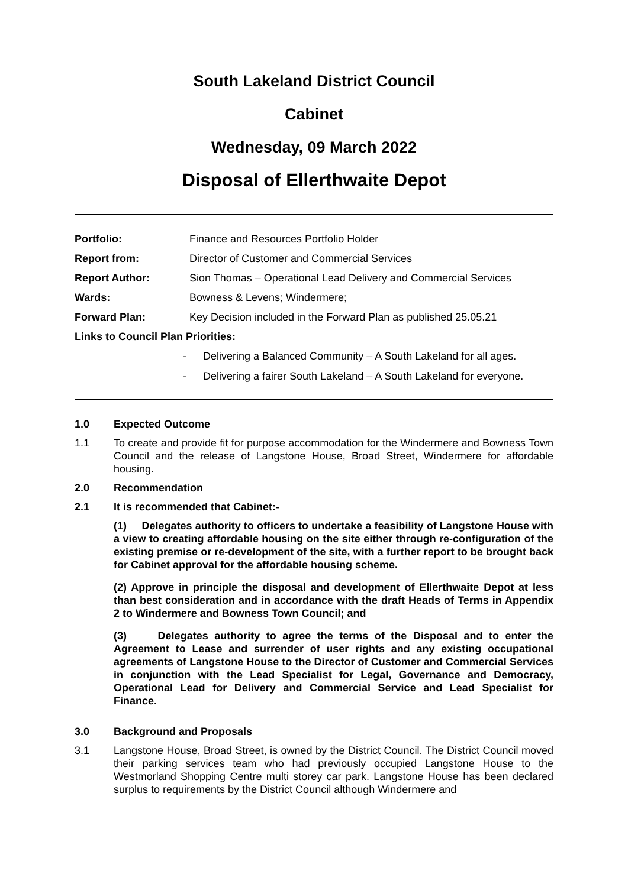South Lakeland District Council
Cabinet
Wednesday, 09 March 2022
Disposal of Ellerthwaite Depot
Portfolio: Finance and Resources Portfolio Holder
Report from: Director of Customer and Commercial Services
Report Author: Sion Thomas – Operational Lead Delivery and Commercial Services
Wards: Bowness & Levens; Windermere;
Forward Plan: Key Decision included in the Forward Plan as published 25.05.21
Links to Council Plan Priorities:
- Delivering a Balanced Community – A South Lakeland for all ages.
- Delivering a fairer South Lakeland – A South Lakeland for everyone.
1.0 Expected Outcome
1.1 To create and provide fit for purpose accommodation for the Windermere and Bowness Town Council and the release of Langstone House, Broad Street, Windermere for affordable housing.
2.0 Recommendation
2.1 It is recommended that Cabinet:-
(1) Delegates authority to officers to undertake a feasibility of Langstone House with a view to creating affordable housing on the site either through re-configuration of the existing premise or re-development of the site, with a further report to be brought back for Cabinet approval for the affordable housing scheme.
(2) Approve in principle the disposal and development of Ellerthwaite Depot at less than best consideration and in accordance with the draft Heads of Terms in Appendix 2 to Windermere and Bowness Town Council; and
(3) Delegates authority to agree the terms of the Disposal and to enter the Agreement to Lease and surrender of user rights and any existing occupational agreements of Langstone House to the Director of Customer and Commercial Services in conjunction with the Lead Specialist for Legal, Governance and Democracy, Operational Lead for Delivery and Commercial Service and Lead Specialist for Finance.
3.0 Background and Proposals
3.1 Langstone House, Broad Street, is owned by the District Council. The District Council moved their parking services team who had previously occupied Langstone House to the Westmorland Shopping Centre multi storey car park. Langstone House has been declared surplus to requirements by the District Council although Windermere and